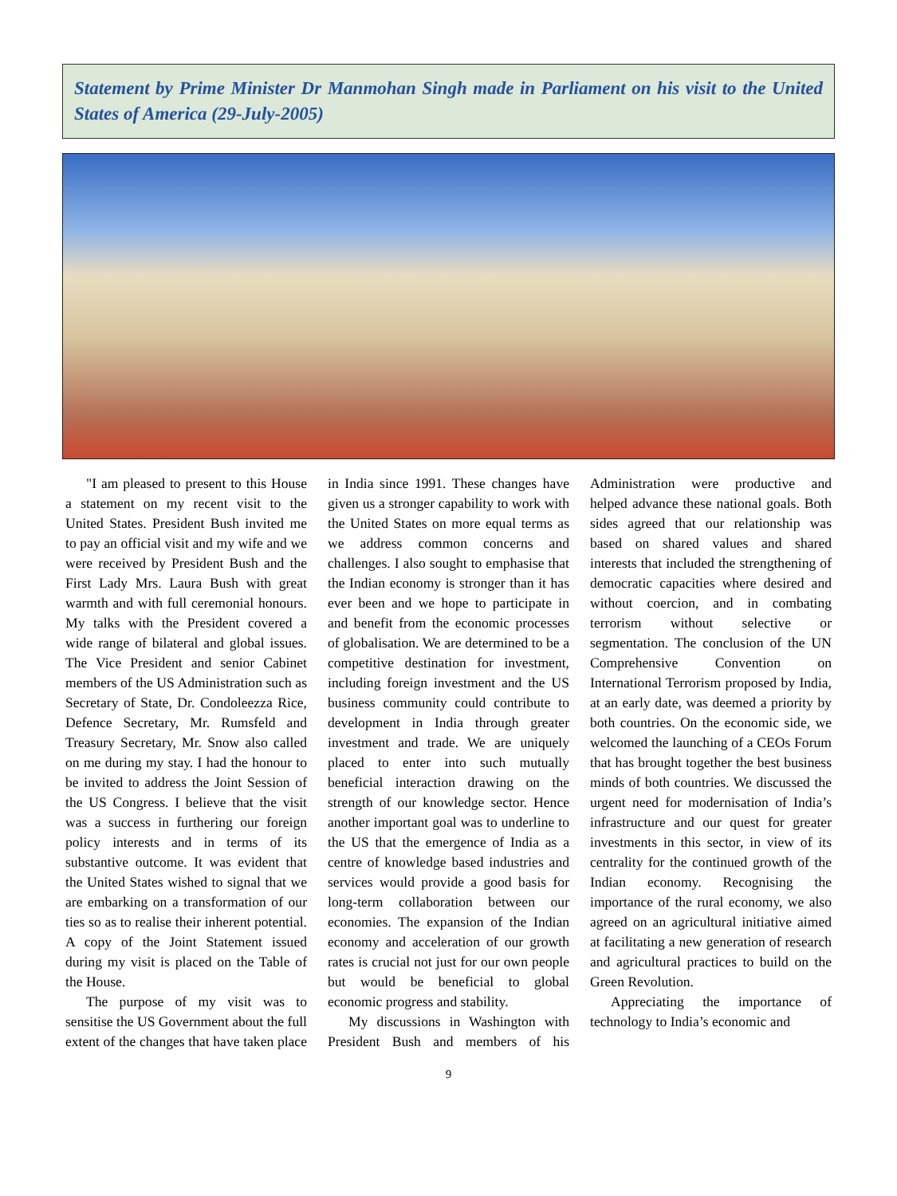Statement by Prime Minister Dr Manmohan Singh made in Parliament on his visit to the United States of America (29-July-2005)
"I am pleased to present to this House a statement on my recent visit to the United States. President Bush invited me to pay an official visit and my wife and we were received by President Bush and the First Lady Mrs. Laura Bush with great warmth and with full ceremonial honours. My talks with the President covered a wide range of bilateral and global issues. The Vice President and senior Cabinet members of the US Administration such as Secretary of State, Dr. Condoleezza Rice, Defence Secretary, Mr. Rumsfeld and Treasury Secretary, Mr. Snow also called on me during my stay. I had the honour to be invited to address the Joint Session of the US Congress. I believe that the visit was a success in furthering our foreign policy interests and in terms of its substantive outcome. It was evident that the United States wished to signal that we are embarking on a transformation of our ties so as to realise their inherent potential. A copy of the Joint Statement issued during my visit is placed on the Table of the House.
The purpose of my visit was to sensitise the US Government about the full extent of the changes that have taken place in India since 1991. These changes have given us a stronger capability to work with the United States on more equal terms as we address common concerns and challenges. I also sought to emphasise that the Indian economy is stronger than it has ever been and we hope to participate in and benefit from the economic processes of globalisation. We are determined to be a competitive destination for investment, including foreign investment and the US business community could contribute to development in India through greater investment and trade. We are uniquely placed to enter into such mutually beneficial interaction drawing on the strength of our knowledge sector. Hence another important goal was to underline to the US that the emergence of India as a centre of knowledge based industries and services would provide a good basis for long-term collaboration between our economies. The expansion of the Indian economy and acceleration of our growth rates is crucial not just for our own people but would be beneficial to global economic progress and stability.
My discussions in Washington with President Bush and members of his Administration were productive and helped advance these national goals. Both sides agreed that our relationship was based on shared values and shared interests that included the strengthening of democratic capacities where desired and without coercion, and in combating terrorism without selective or segmentation. The conclusion of the UN Comprehensive Convention on International Terrorism proposed by India, at an early date, was deemed a priority by both countries. On the economic side, we welcomed the launching of a CEOs Forum that has brought together the best business minds of both countries. We discussed the urgent need for modernisation of India’s infrastructure and our quest for greater investments in this sector, in view of its centrality for the continued growth of the Indian economy. Recognising the importance of the rural economy, we also agreed on an agricultural initiative aimed at facilitating a new generation of research and agricultural practices to build on the Green Revolution.
Appreciating the importance of technology to India’s economic and
9